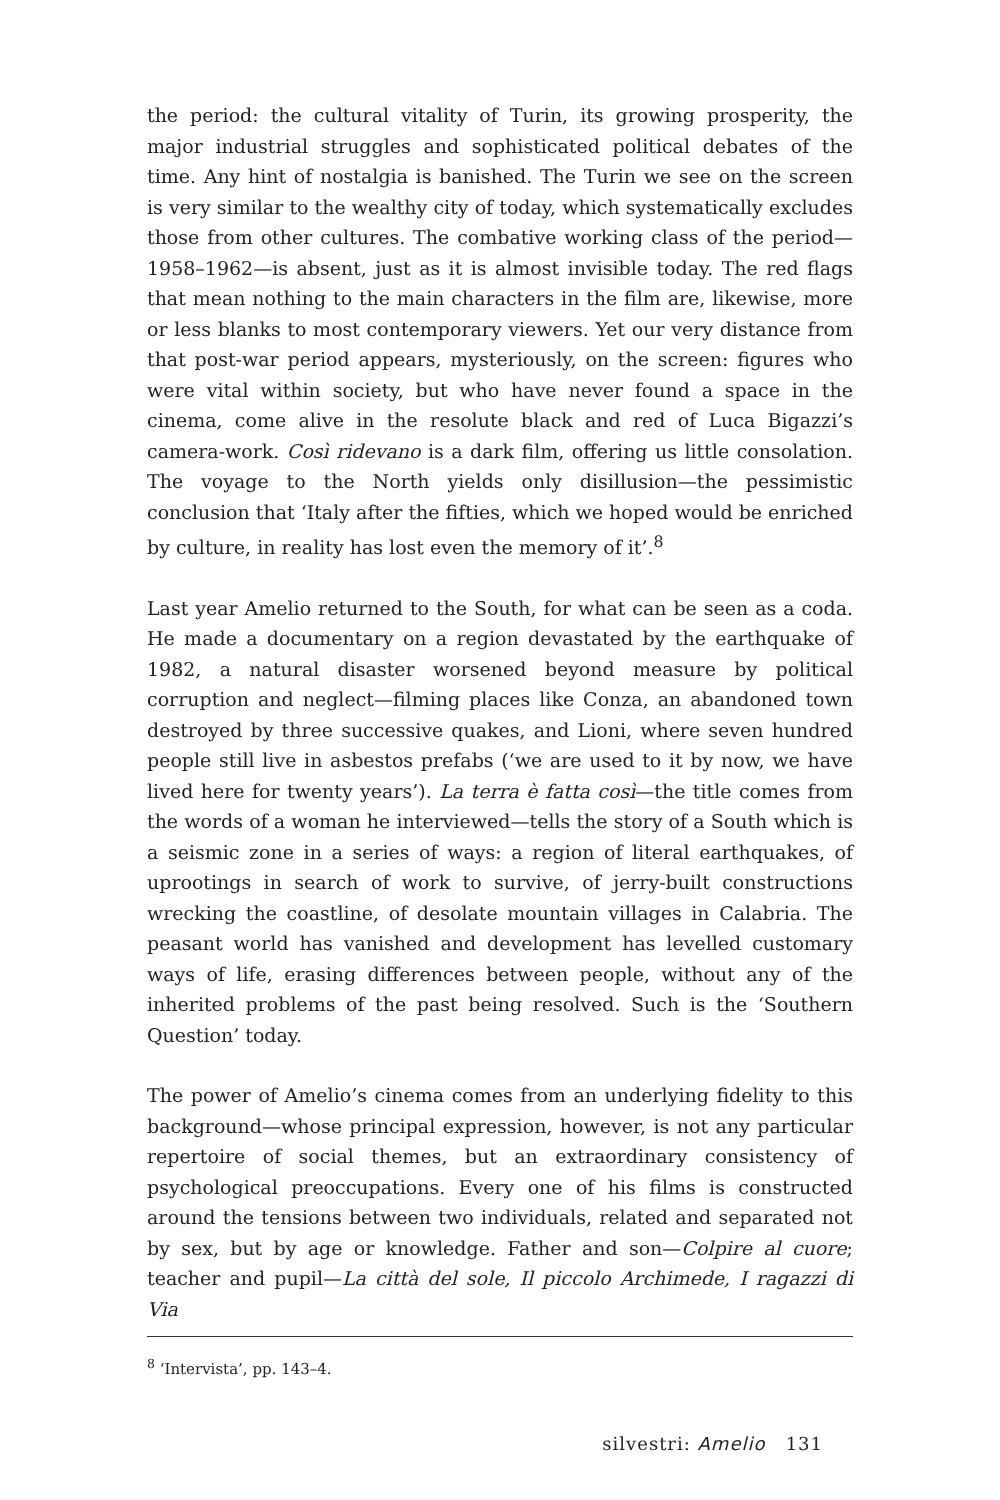the period: the cultural vitality of Turin, its growing prosperity, the major industrial struggles and sophisticated political debates of the time. Any hint of nostalgia is banished. The Turin we see on the screen is very similar to the wealthy city of today, which systematically excludes those from other cultures. The combative working class of the period—1958–1962—is absent, just as it is almost invisible today. The red flags that mean nothing to the main characters in the film are, likewise, more or less blanks to most contemporary viewers. Yet our very distance from that post-war period appears, mysteriously, on the screen: figures who were vital within society, but who have never found a space in the cinema, come alive in the resolute black and red of Luca Bigazzi’s camera-work. Così ridevano is a dark film, offering us little consolation. The voyage to the North yields only disillusion—the pessimistic conclusion that ‘Italy after the fifties, which we hoped would be enriched by culture, in reality has lost even the memory of it’.<sup>8</sup>
Last year Amelio returned to the South, for what can be seen as a coda. He made a documentary on a region devastated by the earthquake of 1982, a natural disaster worsened beyond measure by political corruption and neglect—filming places like Conza, an abandoned town destroyed by three successive quakes, and Lioni, where seven hundred people still live in asbestos prefabs (‘we are used to it by now, we have lived here for twenty years’). La terra è fatta così—the title comes from the words of a woman he interviewed—tells the story of a South which is a seismic zone in a series of ways: a region of literal earthquakes, of uprootings in search of work to survive, of jerry-built constructions wrecking the coastline, of desolate mountain villages in Calabria. The peasant world has vanished and development has levelled customary ways of life, erasing differences between people, without any of the inherited problems of the past being resolved. Such is the ‘Southern Question’ today.
The power of Amelio’s cinema comes from an underlying fidelity to this background—whose principal expression, however, is not any particular repertoire of social themes, but an extraordinary consistency of psychological preoccupations. Every one of his films is constructed around the tensions between two individuals, related and separated not by sex, but by age or knowledge. Father and son—Colpire al cuore; teacher and pupil—La città del sole, Il piccolo Archimede, I ragazzi di Via
<sup>8</sup> ‘Intervista’, pp. 143–4.
silvestri: Amelio 131